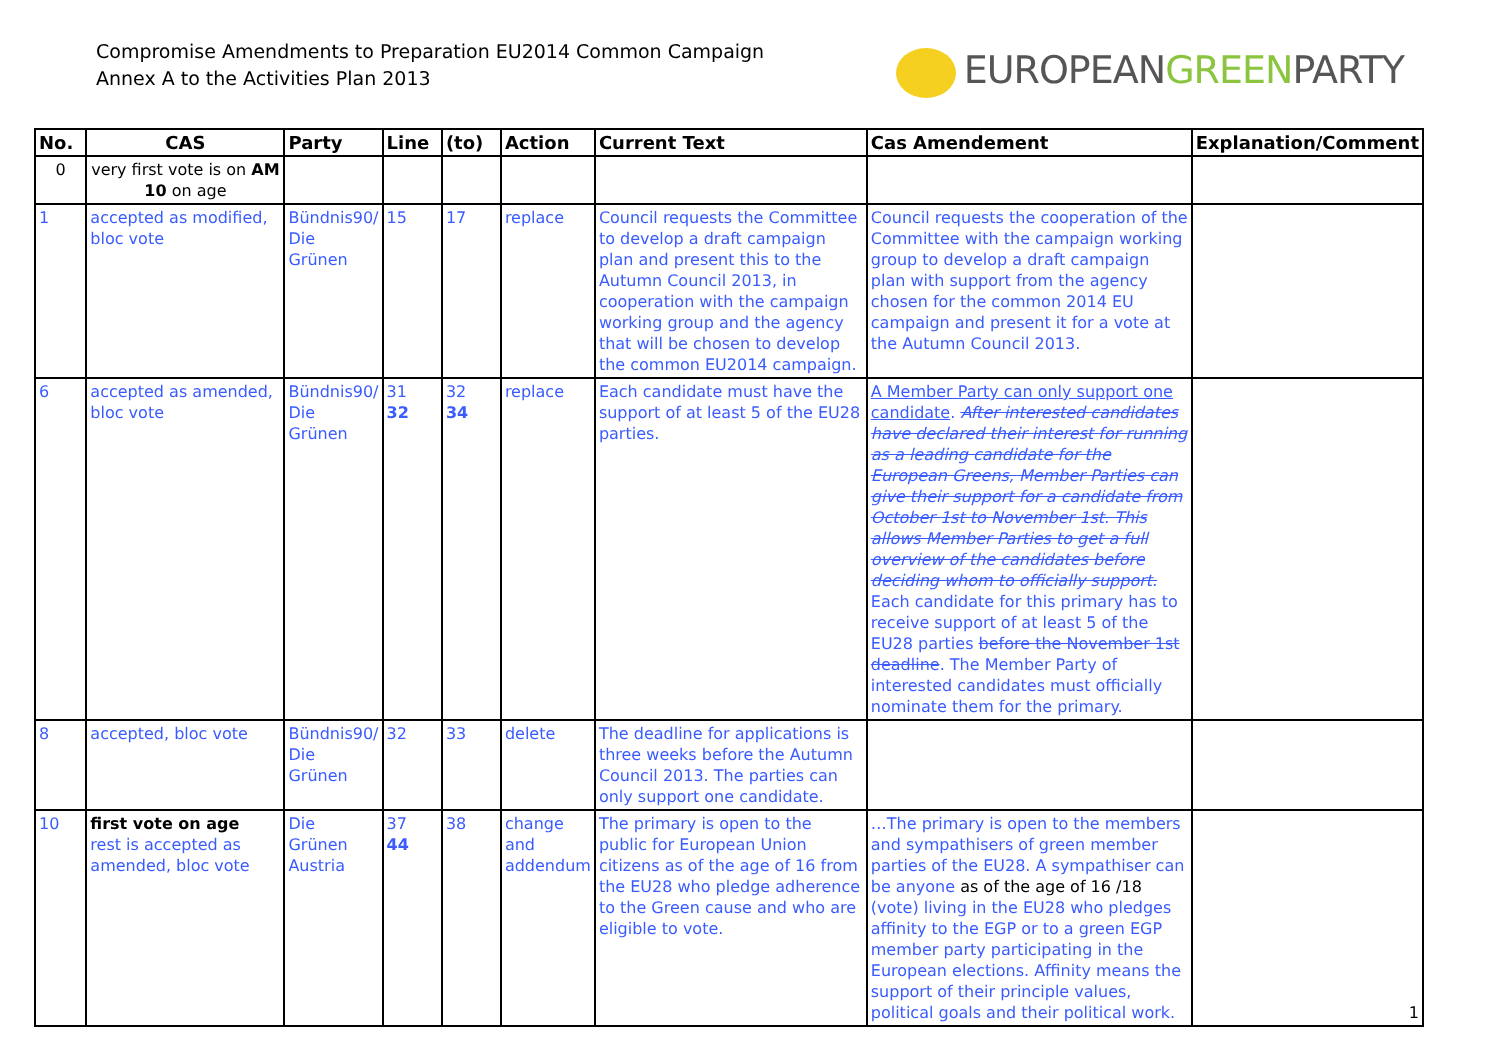Compromise Amendments to Preparation EU2014 Common Campaign
Annex A to the Activities Plan 2013
EUROPEANGREENPARTY
| No. | CAS | Party | Line | (to) | Action | Current Text | Cas Amendement | Explanation/Comment |
| --- | --- | --- | --- | --- | --- | --- | --- | --- |
| 0 | very first vote is on AM 10 on age | | | | | | | |
| 1 | accepted as modified, bloc vote | Bündnis90/ Die Grünen | 15 | 17 | replace | Council requests the Committee to develop a draft campaign plan and present this to the Autumn Council 2013, in cooperation with the campaign working group and the agency that will be chosen to develop the common EU2014 campaign. | Council requests the cooperation of the Committee with the campaign working group to develop a draft campaign plan with support from the agency chosen for the common 2014 EU campaign and present it for a vote at the Autumn Council 2013. | |
| 6 | accepted as amended, bloc vote | Bündnis90/ Die Grünen | 31 32 | 32 34 | replace | Each candidate must have the support of at least 5 of the EU28 parties. | A Member Party can only support one candidate . After interested candidates have declared their interest for running as a leading candidate for the European Greens, Member Parties can give their support for a candidate from October 1st to November 1st. This allows Member Parties to get a full overview of the candidates before deciding whom to officially support. Each candidate for this primary has to receive support of at least 5 of the EU28 parties before the November 1st deadline . The Member Party of interested candidates must officially nominate them for the primary. | |
| 8 | accepted, bloc vote | Bündnis90/ Die Grünen | 32 | 33 | delete | The deadline for applications is three weeks before the Autumn Council 2013. The parties can only support one candidate. | | |
| 10 | first vote on age rest is accepted as amended, bloc vote | Die Grünen Austria | 37 44 | 38 | change and addendum | The primary is open to the public for European Union citizens as of the age of 16 from the EU28 who pledge adherence to the Green cause and who are eligible to vote. | …The primary is open to the members and sympathisers of green member parties of the EU28. A sympathiser can be anyone as of the age of 16 /18 (vote) living in the EU28 who pledges affinity to the EGP or to a green EGP member party participating in the European elections. Affinity means the support of their principle values, political goals and their political work. | 1 |